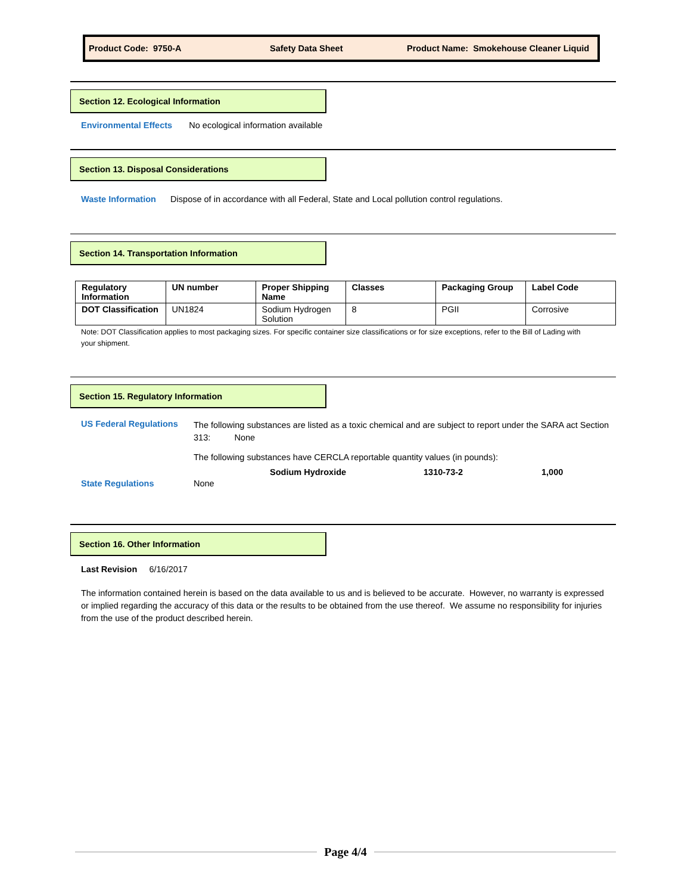Product Code: 9750-A Safety Data Sheet Product Name: Smokehouse Cleaner Liquid
Section 12. Ecological Information
Environmental Effects No ecological information available
Section 13. Disposal Considerations
Waste Information Dispose of in accordance with all Federal, State and Local pollution control regulations.
Section 14. Transportation Information
| Regulatory Information | UN number | Proper Shipping Name | Classes | Packaging Group | Label Code |
| --- | --- | --- | --- | --- | --- |
| DOT Classification | UN1824 | Sodium Hydrogen Solution | 8 | PGII | Corrosive |
Note: DOT Classification applies to most packaging sizes. For specific container size classifications or for size exceptions, refer to the Bill of Lading with your shipment.
Section 15. Regulatory Information
US Federal Regulations
The following substances are listed as a toxic chemical and are subject to report under the SARA act Section 313: None
The following substances have CERCLA reportable quantity values (in pounds):
Sodium Hydroxide 1310-73-2 1,000
State Regulations None
Section 16. Other Information
Last Revision 6/16/2017
The information contained herein is based on the data available to us and is believed to be accurate. However, no warranty is expressed or implied regarding the accuracy of this data or the results to be obtained from the use thereof. We assume no responsibility for injuries from the use of the product described herein.
Page 4/4